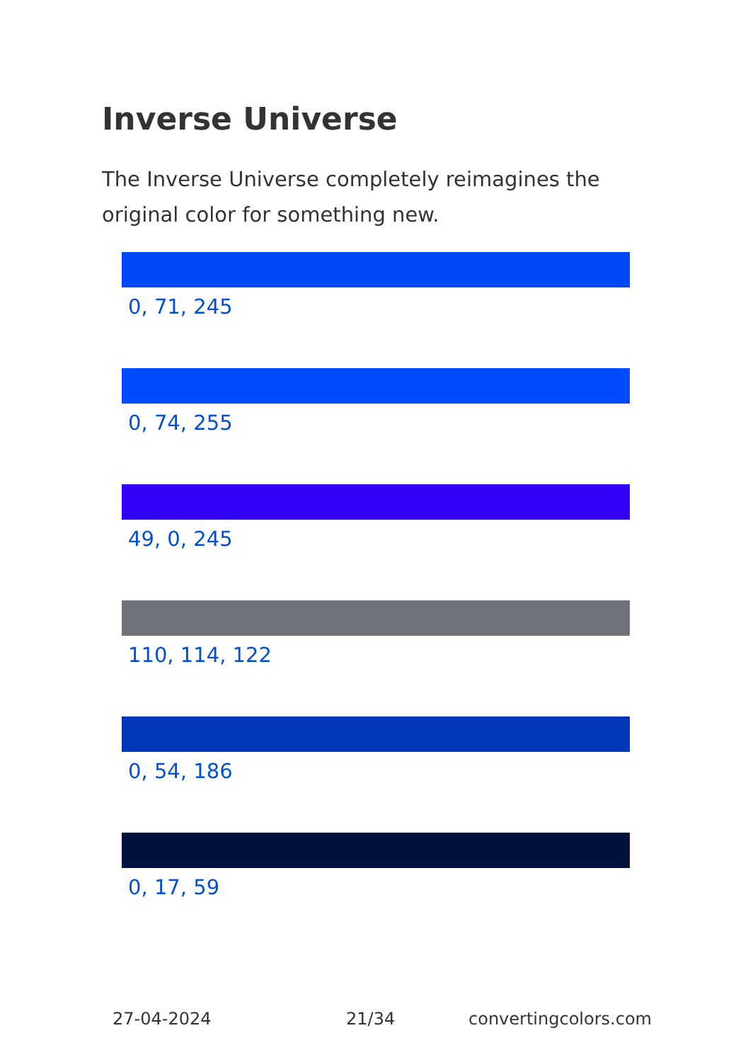Inverse Universe
The Inverse Universe completely reimagines the original color for something new.
0, 71, 245
0, 74, 255
49, 0, 245
110, 114, 122
0, 54, 186
0, 17, 59
27-04-2024 21/34 convertingcolors.com